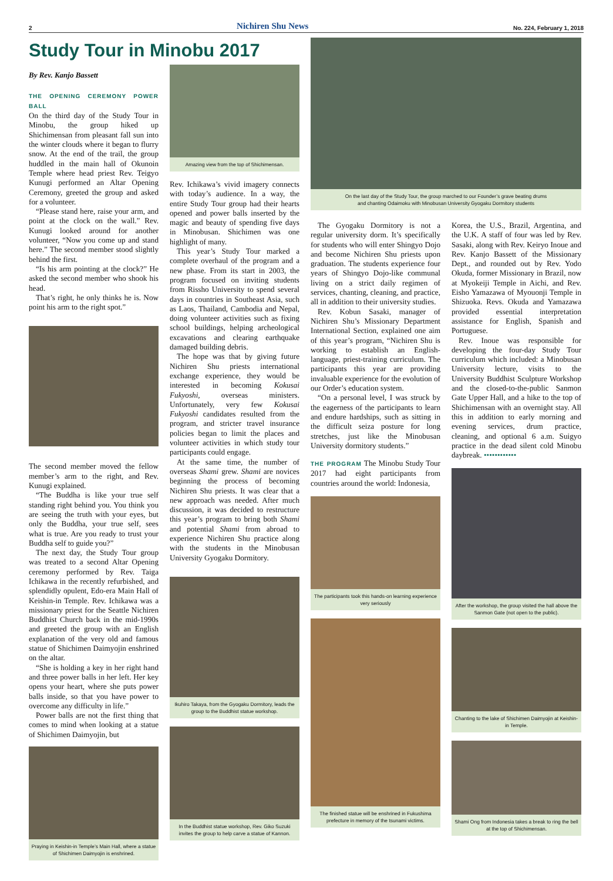2 Nichiren Shu News No. 224, February 1, 2018
Study Tour in Minobu 2017
By Rev. Kanjo Bassett
THE OPENING CEREMONY POWER BALL
On the third day of the Study Tour in Minobu, the group hiked up Shichimensan from pleasant fall sun into the winter clouds where it began to flurry snow. At the end of the trail, the group huddled in the main hall of Okunoin Temple where head priest Rev. Teigyo Kunugi performed an Altar Opening Ceremony, greeted the group and asked for a volunteer.
“Please stand here, raise your arm, and point at the clock on the wall.” Rev. Kunugi looked around for another volunteer, “Now you come up and stand here.” The second member stood slightly behind the first.
“Is his arm pointing at the clock?” He asked the second member who shook his head.
That’s right, he only thinks he is. Now point his arm to the right spot.”
The second member moved the fellow member’s arm to the right, and Rev. Kunugi explained.
“The Buddha is like your true self standing right behind you. You think you are seeing the truth with your eyes, but only the Buddha, your true self, sees what is true. Are you ready to trust your Buddha self to guide you?”
The next day, the Study Tour group was treated to a second Altar Opening ceremony performed by Rev. Taiga Ichikawa in the recently refurbished, and splendidly opulent, Edo-era Main Hall of Keishin-in Temple. Rev. Ichikawa was a missionary priest for the Seattle Nichiren Buddhist Church back in the mid-1990s and greeted the group with an English explanation of the very old and famous statue of Shichimen Daimyojin enshrined on the altar.
“She is holding a key in her right hand and three power balls in her left. Her key opens your heart, where she puts power balls inside, so that you have power to overcome any difficulty in life.”
Power balls are not the first thing that comes to mind when looking at a statue of Shichimen Daimyojin, but
Praying in Keishin-in Temple’s Main Hall, where a statue of Shichimen Daimyojin is enshrined.
Amazing view from the top of Shichimensan.
Rev. Ichikawa’s vivid imagery connects with today’s audience. In a way, the entire Study Tour group had their hearts opened and power balls inserted by the magic and beauty of spending five days in Minobusan. Shichimen was one highlight of many.
This year’s Study Tour marked a complete overhaul of the program and a new phase. From its start in 2003, the program focused on inviting students from Rissho University to spend several days in countries in Southeast Asia, such as Laos, Thailand, Cambodia and Nepal, doing volunteer activities such as fixing school buildings, helping archeological excavations and clearing earthquake damaged building debris.
The hope was that by giving future Nichiren Shu priests international exchange experience, they would be interested in becoming Kokusai Fukyoshi, overseas ministers. Unfortunately, very few Kokusai Fukyoshi candidates resulted from the program, and stricter travel insurance policies began to limit the places and volunteer activities in which study tour participants could engage.
At the same time, the number of overseas Shami grew. Shami are novices beginning the process of becoming Nichiren Shu priests. It was clear that a new approach was needed. After much discussion, it was decided to restructure this year’s program to bring both Shami and potential Shami from abroad to experience Nichiren Shu practice along with the students in the Minobusan University Gyogaku Dormitory.
Ikuhiro Takaya, from the Gyogaku Dormitory, leads the group to the Buddhist statue workshop.
In the Buddhist statue workshop, Rev. Giko Suzuki invites the group to help carve a statue of Kannon.
On the last day of the Study Tour, the group marched to our Founder’s grave beating drums
and chanting Odaimoku with Minobusan University Gyogaku Dormitory students
The Gyogaku Dormitory is not a regular university dorm. It’s specifically for students who will enter Shingyo Dojo and become Nichiren Shu priests upon graduation. The students experience four years of Shingyo Dojo-like communal living on a strict daily regimen of services, chanting, cleaning, and practice, all in addition to their university studies.
Rev. Kobun Sasaki, manager of Nichiren Shu’s Missionary Department International Section, explained one aim of this year’s program, “Nichiren Shu is working to establish an English-language, priest-training curriculum. The participants this year are providing invaluable experience for the evolution of our Order’s education system.
“On a personal level, I was struck by the eagerness of the participants to learn and endure hardships, such as sitting in the difficult seiza posture for long stretches, just like the Minobusan University dormitory students.”
THE PROGRAM The Minobu Study Tour 2017 had eight participants from countries around the world: Indonesia,
The participants took this hands-on learning experience very seriously
The finished statue will be enshrined in Fukushima prefecture in memory of the tsunami victims.
Korea, the U.S., Brazil, Argentina, and the U.K. A staff of four was led by Rev. Sasaki, along with Rev. Keiryo Inoue and Rev. Kanjo Bassett of the Missionary Dept., and rounded out by Rev. Yodo Okuda, former Missionary in Brazil, now at Myokeiji Temple in Aichi, and Rev. Eisho Yamazawa of Myouonji Temple in Shizuoka. Revs. Okuda and Yamazawa provided essential interpretation assistance for English, Spanish and Portuguese.
Rev. Inoue was responsible for developing the four-day Study Tour curriculum which included: a Minobusan University lecture, visits to the University Buddhist Sculpture Workshop and the closed-to-the-public Sanmon Gate Upper Hall, and a hike to the top of Shichimensan with an overnight stay. All this in addition to early morning and evening services, drum practice, cleaning, and optional 6 a.m. Suigyo practice in the dead silent cold Minobu daybreak. ••••••••••••
After the workshop, the group visited the hall above the Sanmon Gate (not open to the public).
Chanting to the lake of Shichimen Daimyojin at Keishin-in Temple.
Shami Ong from Indonesia takes a break to ring the bell at the top of Shichimensan.